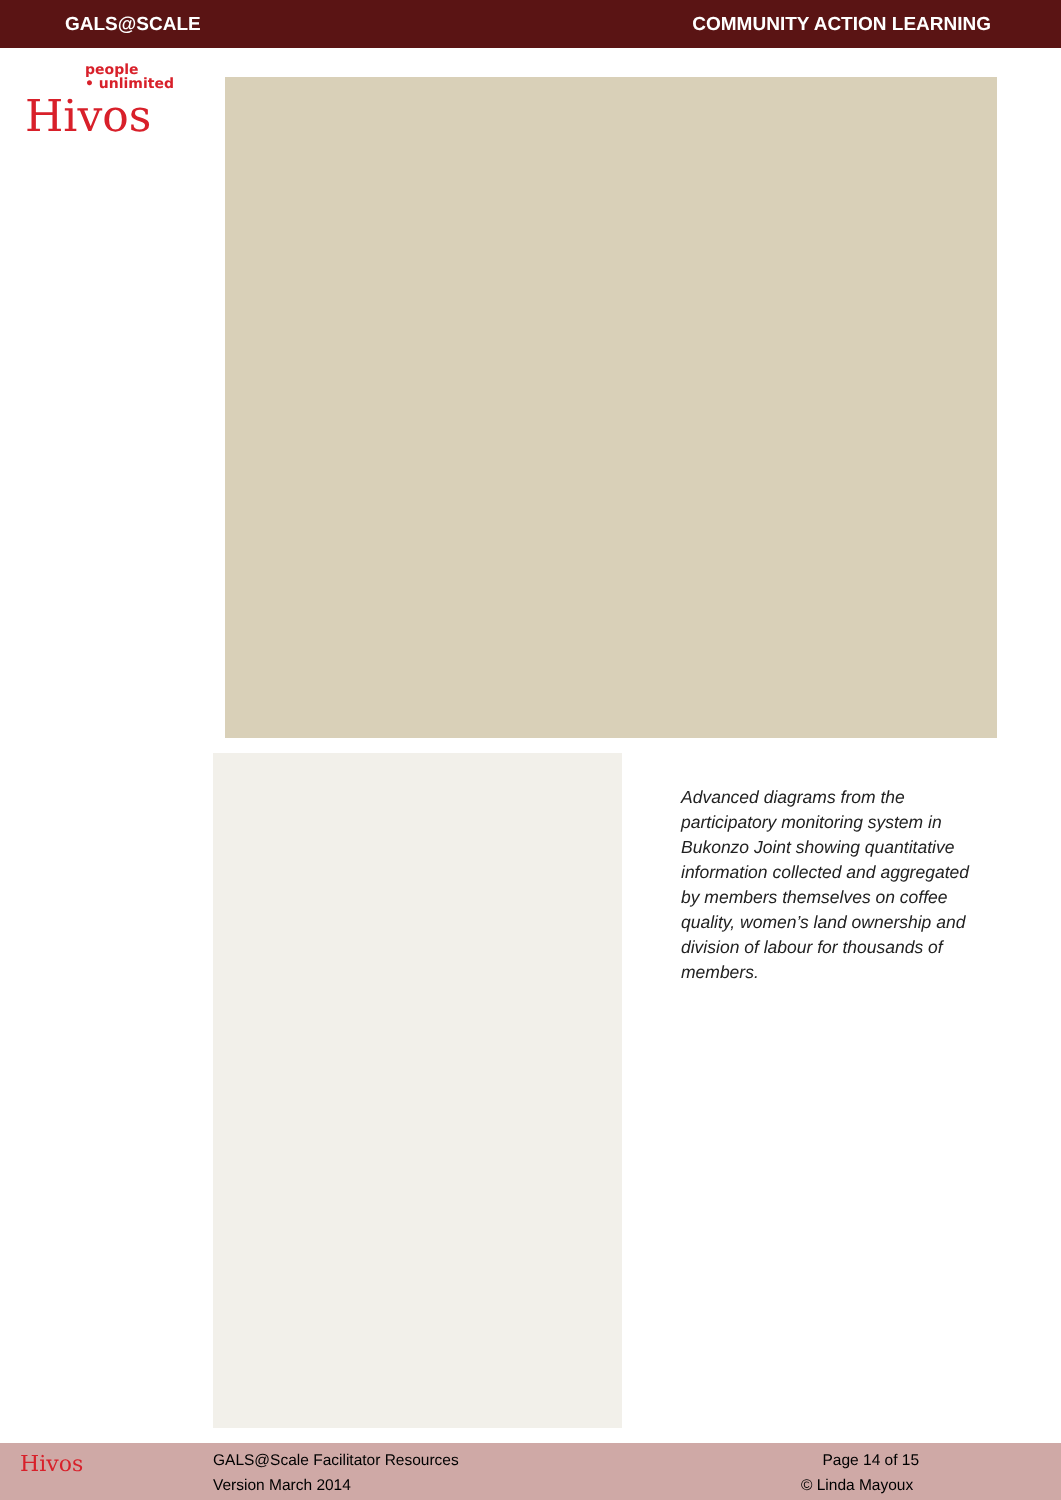GALS@SCALE COMMUNITY ACTION LEARNING
people
• unlimited
Hivos
Advanced diagrams from the participatory monitoring system in Bukonzo Joint showing quantitative information collected and aggregated by members themselves on coffee quality, women’s land ownership and division of labour for thousands of members.
Hivos
GALS@Scale Facilitator Resources
Version March 2014
Page 14 of 15
© Linda Mayoux